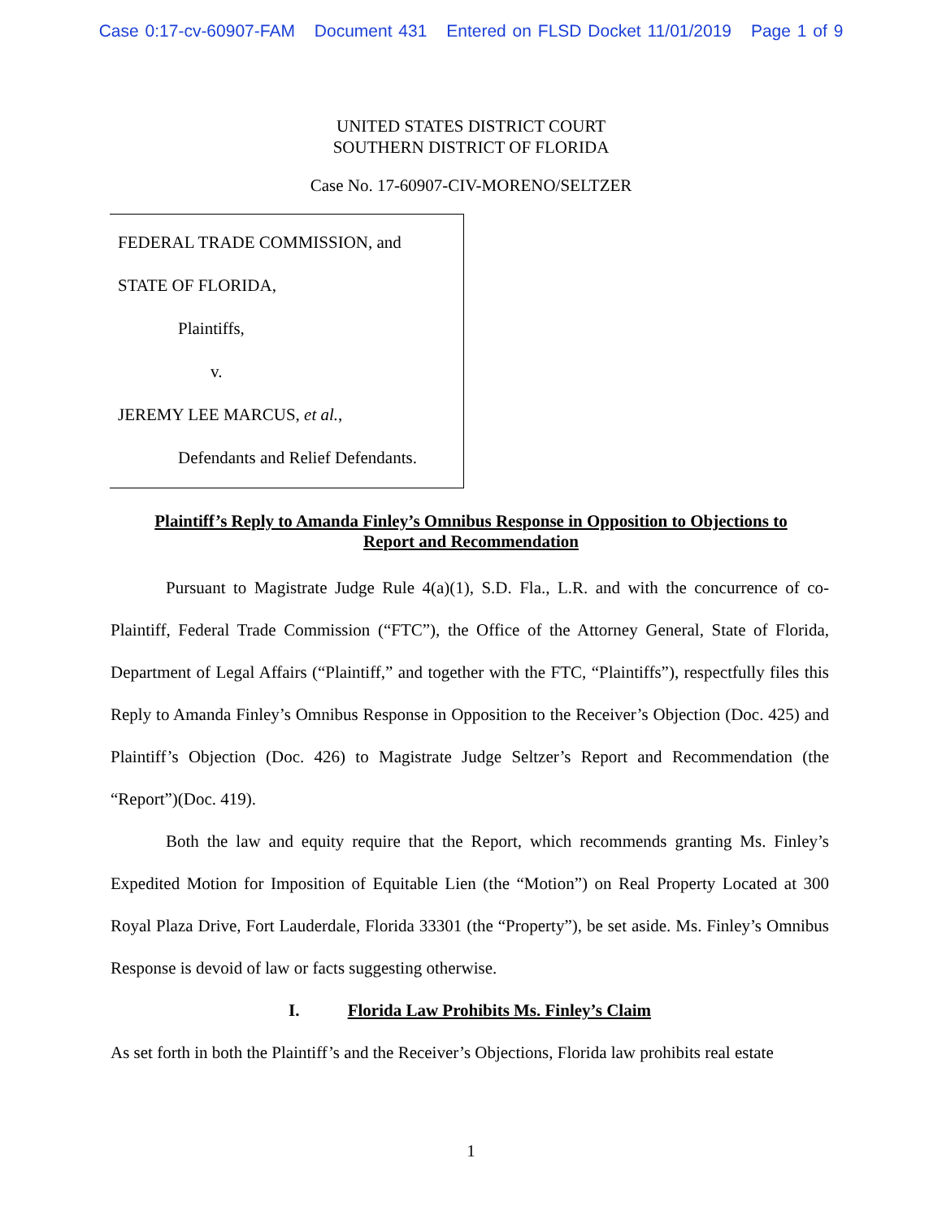Case 0:17-cv-60907-FAM Document 431 Entered on FLSD Docket 11/01/2019 Page 1 of 9
UNITED STATES DISTRICT COURT
SOUTHERN DISTRICT OF FLORIDA
Case No. 17-60907-CIV-MORENO/SELTZER
FEDERAL TRADE COMMISSION, and
STATE OF FLORIDA,
Plaintiffs,
v.
JEREMY LEE MARCUS, et al.,
Defendants and Relief Defendants.
Plaintiff’s Reply to Amanda Finley’s Omnibus Response in Opposition to Objections to
Report and Recommendation
Pursuant to Magistrate Judge Rule 4(a)(1), S.D. Fla., L.R. and with the concurrence of co-Plaintiff, Federal Trade Commission (“FTC”), the Office of the Attorney General, State of Florida, Department of Legal Affairs (“Plaintiff,” and together with the FTC, “Plaintiffs”), respectfully files this Reply to Amanda Finley’s Omnibus Response in Opposition to the Receiver’s Objection (Doc. 425) and Plaintiff’s Objection (Doc. 426) to Magistrate Judge Seltzer’s Report and Recommendation (the “Report”)(Doc. 419).
Both the law and equity require that the Report, which recommends granting Ms. Finley’s Expedited Motion for Imposition of Equitable Lien (the “Motion”) on Real Property Located at 300 Royal Plaza Drive, Fort Lauderdale, Florida 33301 (the “Property”), be set aside. Ms. Finley’s Omnibus Response is devoid of law or facts suggesting otherwise.
I. Florida Law Prohibits Ms. Finley’s Claim
As set forth in both the Plaintiff’s and the Receiver’s Objections, Florida law prohibits real estate
1